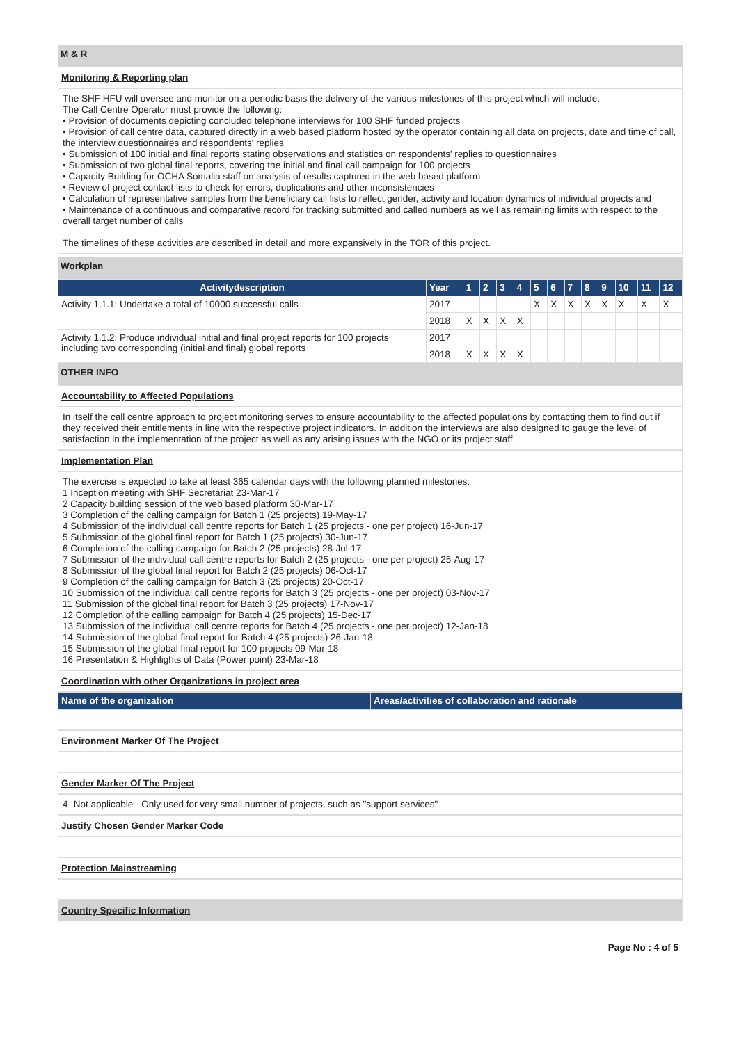M & R
Monitoring & Reporting plan
The SHF HFU will oversee and monitor on a periodic basis the delivery of the various milestones of this project which will include:
The Call Centre Operator must provide the following:
• Provision of documents depicting concluded telephone interviews for 100 SHF funded projects
• Provision of call centre data, captured directly in a web based platform hosted by the operator containing all data on projects, date and time of call, the interview questionnaires and respondents' replies
• Submission of 100 initial and final reports stating observations and statistics on respondents' replies to questionnaires
• Submission of two global final reports, covering the initial and final call campaign for 100 projects
• Capacity Building for OCHA Somalia staff on analysis of results captured in the web based platform
• Review of project contact lists to check for errors, duplications and other inconsistencies
• Calculation of representative samples from the beneficiary call lists to reflect gender, activity and location dynamics of individual projects and
• Maintenance of a continuous and comparative record for tracking submitted and called numbers as well as remaining limits with respect to the overall target number of calls
The timelines of these activities are described in detail and more expansively in the TOR of this project.
Workplan
| Activitydescription | Year | 1 | 2 | 3 | 4 | 5 | 6 | 7 | 8 | 9 | 10 | 11 | 12 |
| --- | --- | --- | --- | --- | --- | --- | --- | --- | --- | --- | --- | --- | --- |
| Activity 1.1.1: Undertake a total of 10000 successful calls | 2017 | | | | | X | X | X | X | X | X | X | X |
| | 2018 | X | X | X | X | | | | | | | | |
| Activity 1.1.2: Produce individual initial and final project reports for 100 projects including two corresponding (initial and final) global reports | 2017 | | | | | | | | | | | | |
| | 2018 | X | X | X | X | | | | | | | | |
OTHER INFO
Accountability to Affected Populations
In itself the call centre approach to project monitoring serves to ensure accountability to the affected populations by contacting them to find out if they received their entitlements in line with the respective project indicators. In addition the interviews are also designed to gauge the level of satisfaction in the implementation of the project as well as any arising issues with the NGO or its project staff.
Implementation Plan
The exercise is expected to take at least 365 calendar days with the following planned milestones:
1 Inception meeting with SHF Secretariat 23-Mar-17
2 Capacity building session of the web based platform 30-Mar-17
3 Completion of the calling campaign for Batch 1 (25 projects) 19-May-17
4 Submission of the individual call centre reports for Batch 1 (25 projects - one per project) 16-Jun-17
5 Submission of the global final report for Batch 1 (25 projects) 30-Jun-17
6 Completion of the calling campaign for Batch 2 (25 projects) 28-Jul-17
7 Submission of the individual call centre reports for Batch 2 (25 projects - one per project) 25-Aug-17
8 Submission of the global final report for Batch 2 (25 projects) 06-Oct-17
9 Completion of the calling campaign for Batch 3 (25 projects) 20-Oct-17
10 Submission of the individual call centre reports for Batch 3 (25 projects - one per project) 03-Nov-17
11 Submission of the global final report for Batch 3 (25 projects) 17-Nov-17
12 Completion of the calling campaign for Batch 4 (25 projects) 15-Dec-17
13 Submission of the individual call centre reports for Batch 4 (25 projects - one per project) 12-Jan-18
14 Submission of the global final report for Batch 4 (25 projects) 26-Jan-18
15 Submission of the global final report for 100 projects 09-Mar-18
16 Presentation & Highlights of Data (Power point) 23-Mar-18
Coordination with other Organizations in project area
| Name of the organization | Areas/activities of collaboration and rationale |
| --- | --- |
Environment Marker Of The Project
Gender Marker Of The Project
4- Not applicable - Only used for very small number of projects, such as "support services"
Justify Chosen Gender Marker Code
Protection Mainstreaming
Country Specific Information
Page No : 4 of 5